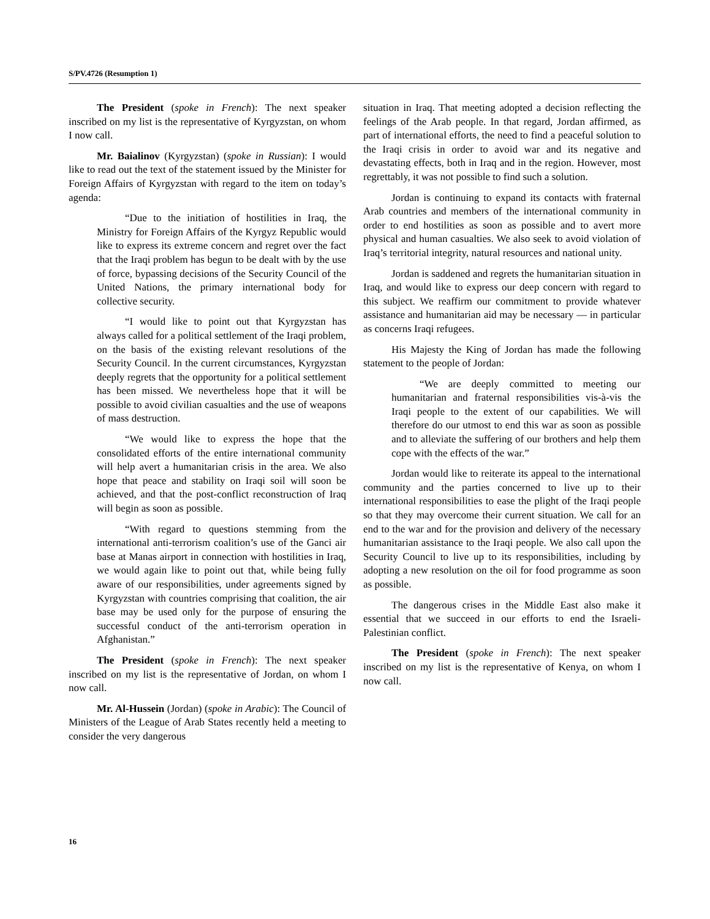S/PV.4726 (Resumption 1)
The President (spoke in French): The next speaker inscribed on my list is the representative of Kyrgyzstan, on whom I now call.
Mr. Baialinov (Kyrgyzstan) (spoke in Russian): I would like to read out the text of the statement issued by the Minister for Foreign Affairs of Kyrgyzstan with regard to the item on today’s agenda:
“Due to the initiation of hostilities in Iraq, the Ministry for Foreign Affairs of the Kyrgyz Republic would like to express its extreme concern and regret over the fact that the Iraqi problem has begun to be dealt with by the use of force, bypassing decisions of the Security Council of the United Nations, the primary international body for collective security.
“I would like to point out that Kyrgyzstan has always called for a political settlement of the Iraqi problem, on the basis of the existing relevant resolutions of the Security Council. In the current circumstances, Kyrgyzstan deeply regrets that the opportunity for a political settlement has been missed. We nevertheless hope that it will be possible to avoid civilian casualties and the use of weapons of mass destruction.
“We would like to express the hope that the consolidated efforts of the entire international community will help avert a humanitarian crisis in the area. We also hope that peace and stability on Iraqi soil will soon be achieved, and that the post-conflict reconstruction of Iraq will begin as soon as possible.
“With regard to questions stemming from the international anti-terrorism coalition’s use of the Ganci air base at Manas airport in connection with hostilities in Iraq, we would again like to point out that, while being fully aware of our responsibilities, under agreements signed by Kyrgyzstan with countries comprising that coalition, the air base may be used only for the purpose of ensuring the successful conduct of the anti-terrorism operation in Afghanistan.”
The President (spoke in French): The next speaker inscribed on my list is the representative of Jordan, on whom I now call.
Mr. Al-Hussein (Jordan) (spoke in Arabic): The Council of Ministers of the League of Arab States recently held a meeting to consider the very dangerous
situation in Iraq. That meeting adopted a decision reflecting the feelings of the Arab people. In that regard, Jordan affirmed, as part of international efforts, the need to find a peaceful solution to the Iraqi crisis in order to avoid war and its negative and devastating effects, both in Iraq and in the region. However, most regrettably, it was not possible to find such a solution.
Jordan is continuing to expand its contacts with fraternal Arab countries and members of the international community in order to end hostilities as soon as possible and to avert more physical and human casualties. We also seek to avoid violation of Iraq’s territorial integrity, natural resources and national unity.
Jordan is saddened and regrets the humanitarian situation in Iraq, and would like to express our deep concern with regard to this subject. We reaffirm our commitment to provide whatever assistance and humanitarian aid may be necessary — in particular as concerns Iraqi refugees.
His Majesty the King of Jordan has made the following statement to the people of Jordan:
“We are deeply committed to meeting our humanitarian and fraternal responsibilities vis-à-vis the Iraqi people to the extent of our capabilities. We will therefore do our utmost to end this war as soon as possible and to alleviate the suffering of our brothers and help them cope with the effects of the war.”
Jordan would like to reiterate its appeal to the international community and the parties concerned to live up to their international responsibilities to ease the plight of the Iraqi people so that they may overcome their current situation. We call for an end to the war and for the provision and delivery of the necessary humanitarian assistance to the Iraqi people. We also call upon the Security Council to live up to its responsibilities, including by adopting a new resolution on the oil for food programme as soon as possible.
The dangerous crises in the Middle East also make it essential that we succeed in our efforts to end the Israeli-Palestinian conflict.
The President (spoke in French): The next speaker inscribed on my list is the representative of Kenya, on whom I now call.
16